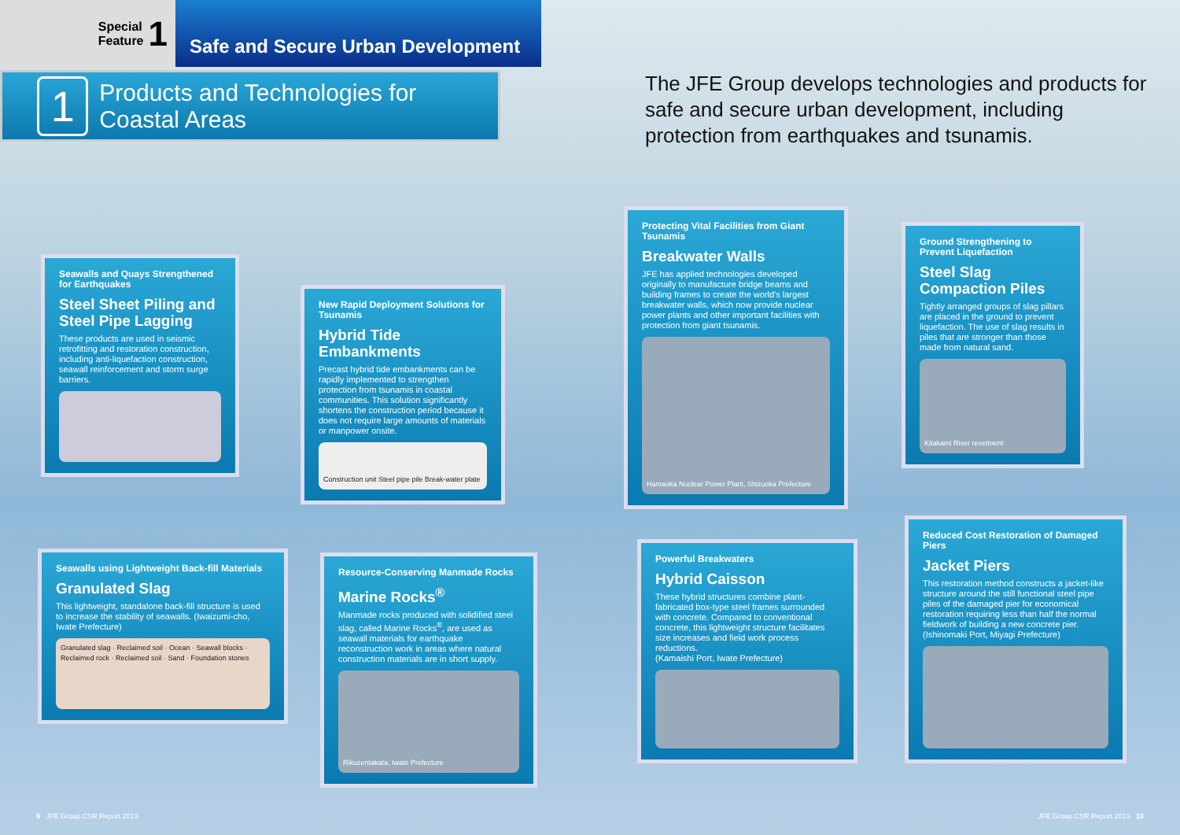Special
Feature 1
Safe and Secure Urban Development
1
Products and Technologies for Coastal Areas
The JFE Group develops technologies and products for safe and secure urban development, including protection from earthquakes and tsunamis.
Seawalls and Quays Strengthened for Earthquakes
Steel Sheet Piling and Steel Pipe Lagging
These products are used in seismic retrofitting and restoration construction, including anti-liquefaction construction, seawall reinforcement and storm surge barriers.
New Rapid Deployment Solutions for Tsunamis
Hybrid Tide Embankments
Precast hybrid tide embankments can be rapidly implemented to strengthen protection from tsunamis in coastal communities. This solution significantly shortens the construction period because it does not require large amounts of materials or manpower onsite.
Construction unit Steel pipe pile Break-water plate
Protecting Vital Facilities from Giant Tsunamis
Breakwater Walls
JFE has applied technologies developed originally to manufacture bridge beams and building frames to create the world's largest breakwater walls, which now provide nuclear power plants and other important facilities with protection from giant tsunamis.
Hamaoka Nuclear Power Plant, Shizuoka Prefecture
Ground Strengthening to Prevent Liquefaction
Steel Slag Compaction Piles
Tightly arranged groups of slag pillars are placed in the ground to prevent liquefaction. The use of slag results in piles that are stronger than those made from natural sand.
Kitakami River revetment
Seawalls using Lightweight Back-fill Materials
Granulated Slag
This lightweight, standalone back-fill structure is used to increase the stability of seawalls. (Iwaizumi-cho, Iwate Prefecture)
Granulated slag · Reclaimed soil · Ocean · Seawall blocks · Reclaimed rock · Reclaimed soil · Sand · Foundation stones
Resource-Conserving Manmade Rocks
Marine Rocks<sup>®</sup>
Manmade rocks produced with solidified steel slag, called Marine Rocks<sup>®</sup>, are used as seawall materials for earthquake reconstruction work in areas where natural construction materials are in short supply.
Rikuzentakata, Iwate Prefecture
Powerful Breakwaters
Hybrid Caisson
These hybrid structures combine plant-fabricated box-type steel frames surrounded with concrete. Compared to conventional concrete, this lightweight structure facilitates size increases and field work process reductions.
(Kamaishi Port, Iwate Prefecture)
Reduced Cost Restoration of Damaged Piers
Jacket Piers
This restoration method constructs a jacket-like structure around the still functional steel pipe piles of the damaged pier for economical restoration requiring less than half the normal fieldwork of building a new concrete pier.
(Ishinomaki Port, Miyagi Prefecture)
9 JFE Group CSR Report 2013 JFE Group CSR Report 2013 10